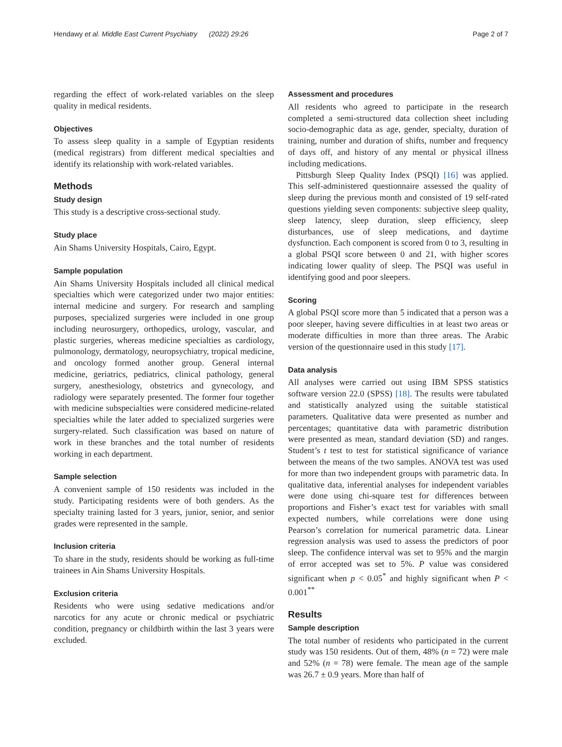Hendawy et al. Middle East Current Psychiatry (2022) 29:26 Page 2 of 7
regarding the effect of work-related variables on the sleep quality in medical residents.
Objectives
To assess sleep quality in a sample of Egyptian residents (medical registrars) from different medical specialties and identify its relationship with work-related variables.
Methods
Study design
This study is a descriptive cross-sectional study.
Study place
Ain Shams University Hospitals, Cairo, Egypt.
Sample population
Ain Shams University Hospitals included all clinical medical specialties which were categorized under two major entities: internal medicine and surgery. For research and sampling purposes, specialized surgeries were included in one group including neurosurgery, orthopedics, urology, vascular, and plastic surgeries, whereas medicine specialties as cardiology, pulmonology, dermatology, neuropsychiatry, tropical medicine, and oncology formed another group. General internal medicine, geriatrics, pediatrics, clinical pathology, general surgery, anesthesiology, obstetrics and gynecology, and radiology were separately presented. The former four together with medicine subspecialties were considered medicine-related specialties while the later added to specialized surgeries were surgery-related. Such classification was based on nature of work in these branches and the total number of residents working in each department.
Sample selection
A convenient sample of 150 residents was included in the study. Participating residents were of both genders. As the specialty training lasted for 3 years, junior, senior, and senior grades were represented in the sample.
Inclusion criteria
To share in the study, residents should be working as full-time trainees in Ain Shams University Hospitals.
Exclusion criteria
Residents who were using sedative medications and/or narcotics for any acute or chronic medical or psychiatric condition, pregnancy or childbirth within the last 3 years were excluded.
Assessment and procedures
All residents who agreed to participate in the research completed a semi-structured data collection sheet including socio-demographic data as age, gender, specialty, duration of training, number and duration of shifts, number and frequency of days off, and history of any mental or physical illness including medications.
Pittsburgh Sleep Quality Index (PSQI) [16] was applied. This self-administered questionnaire assessed the quality of sleep during the previous month and consisted of 19 self-rated questions yielding seven components: subjective sleep quality, sleep latency, sleep duration, sleep efficiency, sleep disturbances, use of sleep medications, and daytime dysfunction. Each component is scored from 0 to 3, resulting in a global PSQI score between 0 and 21, with higher scores indicating lower quality of sleep. The PSQI was useful in identifying good and poor sleepers.
Scoring
A global PSQI score more than 5 indicated that a person was a poor sleeper, having severe difficulties in at least two areas or moderate difficulties in more than three areas. The Arabic version of the questionnaire used in this study [17].
Data analysis
All analyses were carried out using IBM SPSS statistics software version 22.0 (SPSS) [18]. The results were tabulated and statistically analyzed using the suitable statistical parameters. Qualitative data were presented as number and percentages; quantitative data with parametric distribution were presented as mean, standard deviation (SD) and ranges. Student’s t test to test for statistical significance of variance between the means of the two samples. ANOVA test was used for more than two independent groups with parametric data. In qualitative data, inferential analyses for independent variables were done using chi-square test for differences between proportions and Fisher’s exact test for variables with small expected numbers, while correlations were done using Pearson’s correlation for numerical parametric data. Linear regression analysis was used to assess the predictors of poor sleep. The confidence interval was set to 95% and the margin of error accepted was set to 5%. P value was considered significant when p < 0.05<sup>*</sup> and highly significant when P < 0.001<sup>**</sup>
Results
Sample description
The total number of residents who participated in the current study was 150 residents. Out of them, 48% (n = 72) were male and 52% (n = 78) were female. The mean age of the sample was 26.7 ± 0.9 years. More than half of